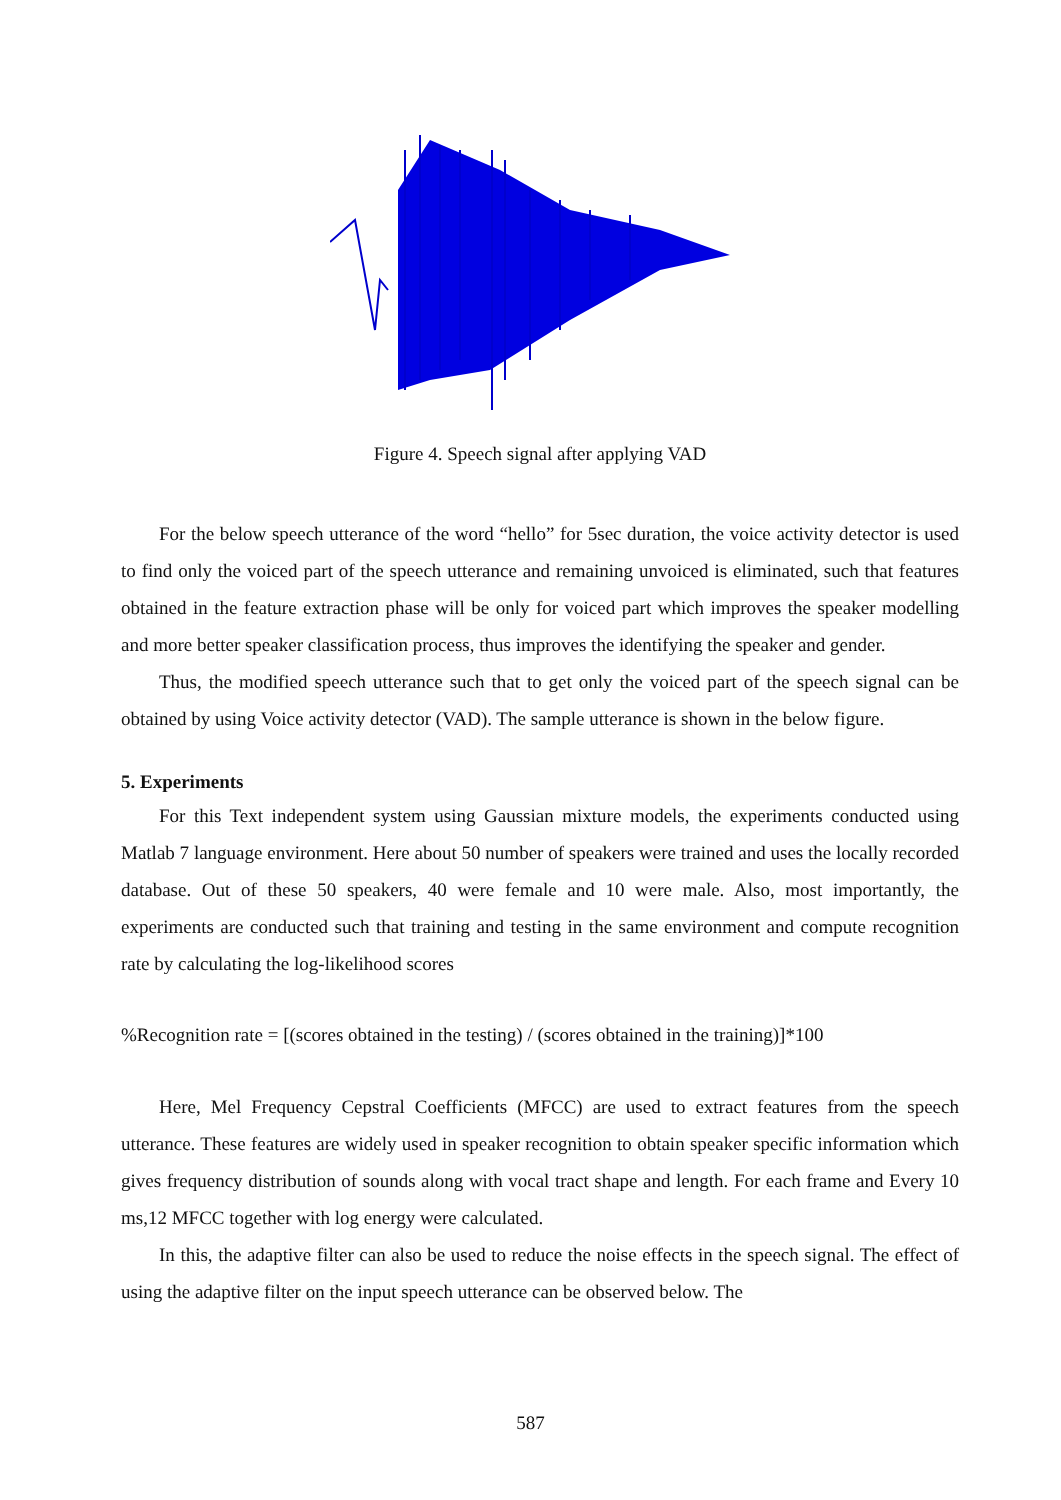Figure 4. Speech signal after applying VAD
For the below speech utterance of the word “hello” for 5sec duration, the voice activity detector is used to find only the voiced part of the speech utterance and remaining unvoiced is eliminated, such that features obtained in the feature extraction phase will be only for voiced part which improves the speaker modelling and more better speaker classification process, thus improves the identifying the speaker and gender.
Thus, the modified speech utterance such that to get only the voiced part of the speech signal can be obtained by using Voice activity detector (VAD). The sample utterance is shown in the below figure.
5. Experiments
For this Text independent system using Gaussian mixture models, the experiments conducted using Matlab 7 language environment. Here about 50 number of speakers were trained and uses the locally recorded database. Out of these 50 speakers, 40 were female and 10 were male. Also, most importantly, the experiments are conducted such that training and testing in the same environment and compute recognition rate by calculating the log-likelihood scores
%Recognition rate = [(scores obtained in the testing) / (scores obtained in the training)]*100
Here, Mel Frequency Cepstral Coefficients (MFCC) are used to extract features from the speech utterance. These features are widely used in speaker recognition to obtain speaker specific information which gives frequency distribution of sounds along with vocal tract shape and length. For each frame and Every 10 ms,12 MFCC together with log energy were calculated.
In this, the adaptive filter can also be used to reduce the noise effects in the speech signal. The effect of using the adaptive filter on the input speech utterance can be observed below. The
587